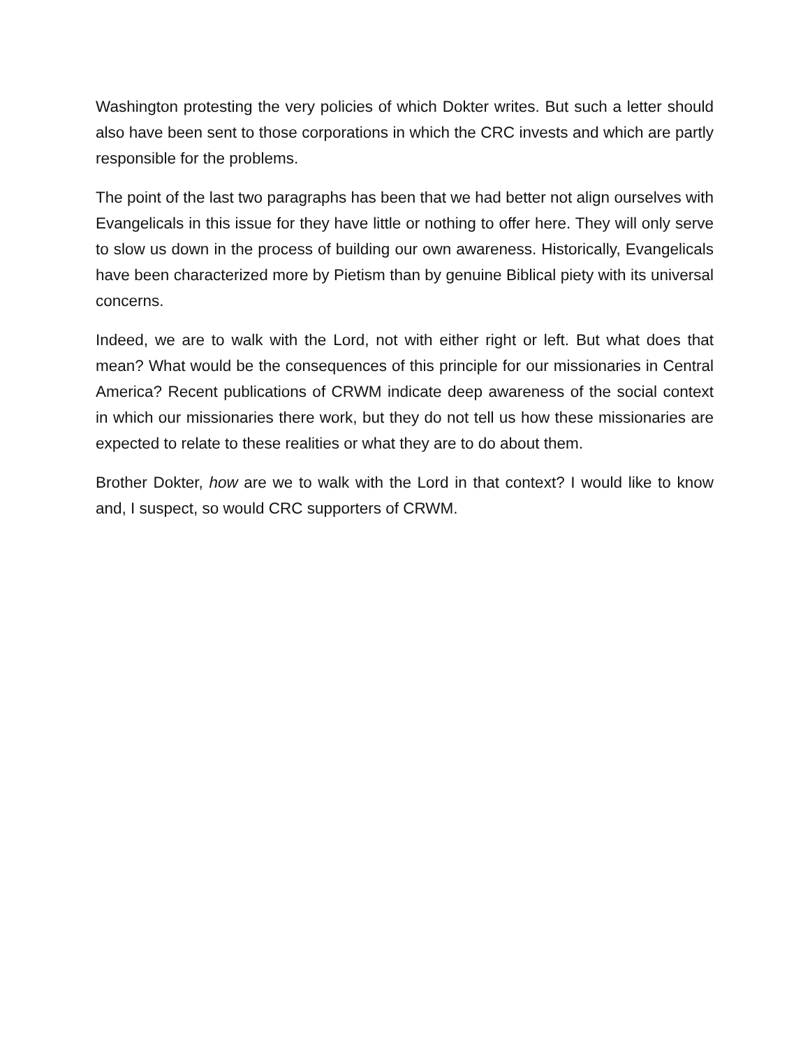Washington protesting the very policies of which Dokter writes. But such a letter should also have been sent to those corporations in which the CRC invests and which are partly responsible for the problems.
The point of the last two paragraphs has been that we had better not align ourselves with Evangelicals in this issue for they have little or nothing to offer here. They will only serve to slow us down in the process of building our own awareness. Historically, Evangelicals have been characterized more by Pietism than by genuine Biblical piety with its universal concerns.
Indeed, we are to walk with the Lord, not with either right or left. But what does that mean? What would be the consequences of this principle for our missionaries in Central America? Recent publications of CRWM indicate deep awareness of the social context in which our missionaries there work, but they do not tell us how these missionaries are expected to relate to these realities or what they are to do about them.
Brother Dokter, how are we to walk with the Lord in that context? I would like to know and, I suspect, so would CRC supporters of CRWM.